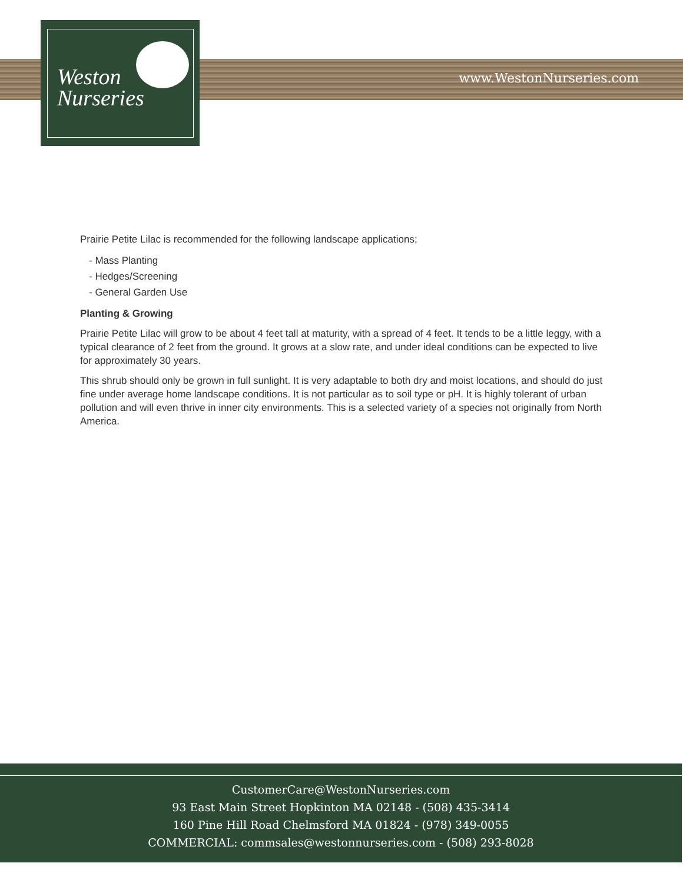www.WestonNurseries.com
Weston
Nurseries
Prairie Petite Lilac is recommended for the following landscape applications;
- Mass Planting
- Hedges/Screening
- General Garden Use
Planting & Growing
Prairie Petite Lilac will grow to be about 4 feet tall at maturity, with a spread of 4 feet. It tends to be a little leggy, with a typical clearance of 2 feet from the ground. It grows at a slow rate, and under ideal conditions can be expected to live for approximately 30 years.
This shrub should only be grown in full sunlight. It is very adaptable to both dry and moist locations, and should do just fine under average home landscape conditions. It is not particular as to soil type or pH. It is highly tolerant of urban pollution and will even thrive in inner city environments. This is a selected variety of a species not originally from North America.
CustomerCare@WestonNurseries.com
93 East Main Street Hopkinton MA 02148 - (508) 435-3414
160 Pine Hill Road Chelmsford MA 01824 - (978) 349-0055
COMMERCIAL: commsales@westonnurseries.com - (508) 293-8028